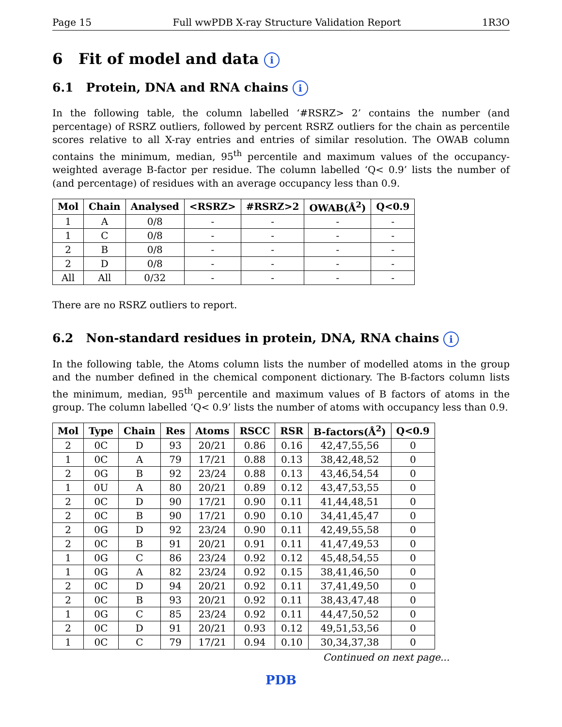Page 15 Full wwPDB X-ray Structure Validation Report 1R3O
6 Fit of model and data i
6.1 Protein, DNA and RNA chains i
In the following table, the column labelled ‘#RSRZ> 2’ contains the number (and percentage) of RSRZ outliers, followed by percent RSRZ outliers for the chain as percentile scores relative to all X-ray entries and entries of similar resolution. The OWAB column contains the minimum, median, 95<sup>th</sup> percentile and maximum values of the occupancy-weighted average B-factor per residue. The column labelled ‘Q< 0.9’ lists the number of (and percentage) of residues with an average occupancy less than 0.9.
| Mol | Chain | Analysed | <RSRZ> | #RSRZ>2 | OWAB(Å<sup>2</sup>) | Q<0.9 |
| --- | --- | --- | --- | --- | --- | --- |
| 1 | A | 0/8 | - | - | - | - |
| 1 | C | 0/8 | - | - | - | - |
| 2 | B | 0/8 | - | - | - | - |
| 2 | D | 0/8 | - | - | - | - |
| All | All | 0/32 | - | - | - | - |
There are no RSRZ outliers to report.
6.2 Non-standard residues in protein, DNA, RNA chains i
In the following table, the Atoms column lists the number of modelled atoms in the group and the number defined in the chemical component dictionary. The B-factors column lists the minimum, median, 95<sup>th</sup> percentile and maximum values of B factors of atoms in the group. The column labelled ‘Q< 0.9’ lists the number of atoms with occupancy less than 0.9.
| Mol | Type | Chain | Res | Atoms | RSCC | RSR | B-factors(Å<sup>2</sup>) | Q<0.9 |
| --- | --- | --- | --- | --- | --- | --- | --- | --- |
| 2 | 0C | D | 93 | 20/21 | 0.86 | 0.16 | 42,47,55,56 | 0 |
| 1 | 0C | A | 79 | 17/21 | 0.88 | 0.13 | 38,42,48,52 | 0 |
| 2 | 0G | B | 92 | 23/24 | 0.88 | 0.13 | 43,46,54,54 | 0 |
| 1 | 0U | A | 80 | 20/21 | 0.89 | 0.12 | 43,47,53,55 | 0 |
| 2 | 0C | D | 90 | 17/21 | 0.90 | 0.11 | 41,44,48,51 | 0 |
| 2 | 0C | B | 90 | 17/21 | 0.90 | 0.10 | 34,41,45,47 | 0 |
| 2 | 0G | D | 92 | 23/24 | 0.90 | 0.11 | 42,49,55,58 | 0 |
| 2 | 0C | B | 91 | 20/21 | 0.91 | 0.11 | 41,47,49,53 | 0 |
| 1 | 0G | C | 86 | 23/24 | 0.92 | 0.12 | 45,48,54,55 | 0 |
| 1 | 0G | A | 82 | 23/24 | 0.92 | 0.15 | 38,41,46,50 | 0 |
| 2 | 0C | D | 94 | 20/21 | 0.92 | 0.11 | 37,41,49,50 | 0 |
| 2 | 0C | B | 93 | 20/21 | 0.92 | 0.11 | 38,43,47,48 | 0 |
| 1 | 0G | C | 85 | 23/24 | 0.92 | 0.11 | 44,47,50,52 | 0 |
| 2 | 0C | D | 91 | 20/21 | 0.93 | 0.12 | 49,51,53,56 | 0 |
| 1 | 0C | C | 79 | 17/21 | 0.94 | 0.10 | 30,34,37,38 | 0 |
Continued on next page...
PDB